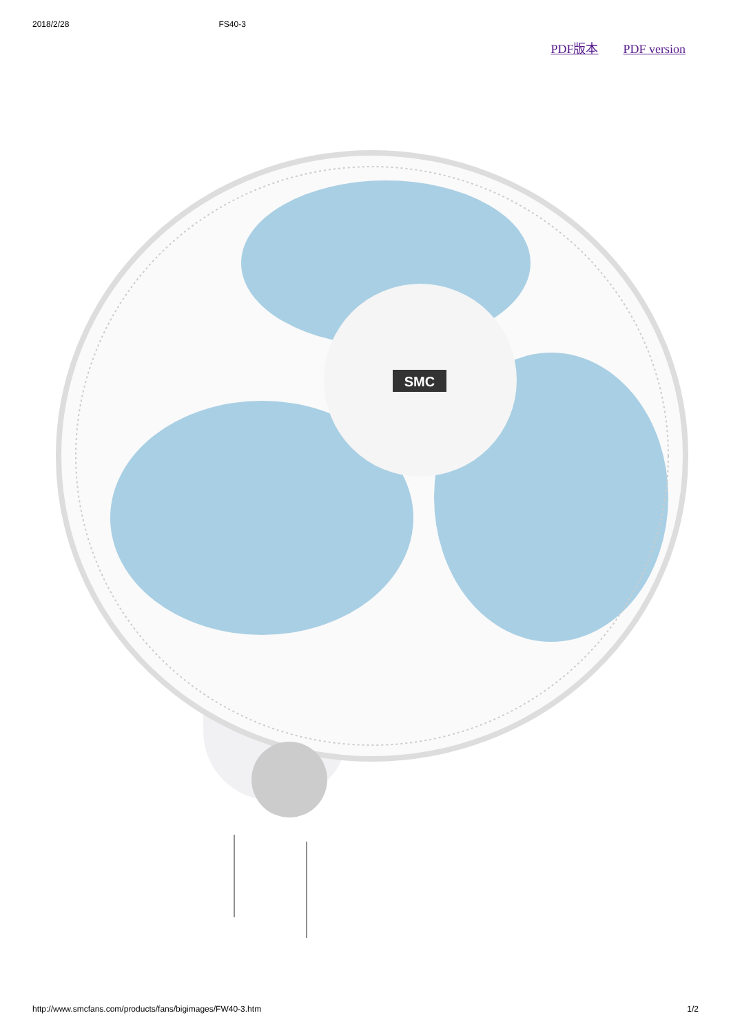2018/2/28 FS40-3
PDF版本 PDF version
SMC
http://www.smcfans.com/products/fans/bigimages/FW40-3.htm 1/2